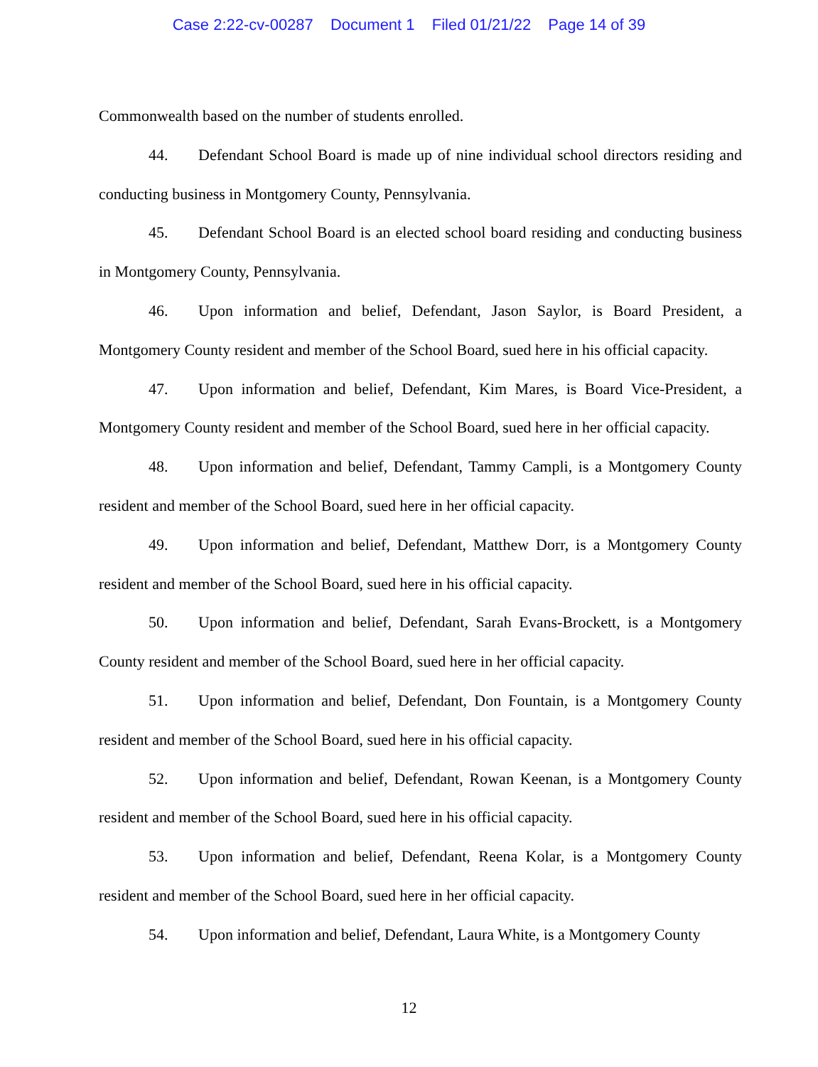Case 2:22-cv-00287 Document 1 Filed 01/21/22 Page 14 of 39
Commonwealth based on the number of students enrolled.
44. Defendant School Board is made up of nine individual school directors residing and conducting business in Montgomery County, Pennsylvania.
45. Defendant School Board is an elected school board residing and conducting business in Montgomery County, Pennsylvania.
46. Upon information and belief, Defendant, Jason Saylor, is Board President, a Montgomery County resident and member of the School Board, sued here in his official capacity.
47. Upon information and belief, Defendant, Kim Mares, is Board Vice-President, a Montgomery County resident and member of the School Board, sued here in her official capacity.
48. Upon information and belief, Defendant, Tammy Campli, is a Montgomery County resident and member of the School Board, sued here in her official capacity.
49. Upon information and belief, Defendant, Matthew Dorr, is a Montgomery County resident and member of the School Board, sued here in his official capacity.
50. Upon information and belief, Defendant, Sarah Evans-Brockett, is a Montgomery County resident and member of the School Board, sued here in her official capacity.
51. Upon information and belief, Defendant, Don Fountain, is a Montgomery County resident and member of the School Board, sued here in his official capacity.
52. Upon information and belief, Defendant, Rowan Keenan, is a Montgomery County resident and member of the School Board, sued here in his official capacity.
53. Upon information and belief, Defendant, Reena Kolar, is a Montgomery County resident and member of the School Board, sued here in her official capacity.
54. Upon information and belief, Defendant, Laura White, is a Montgomery County
12